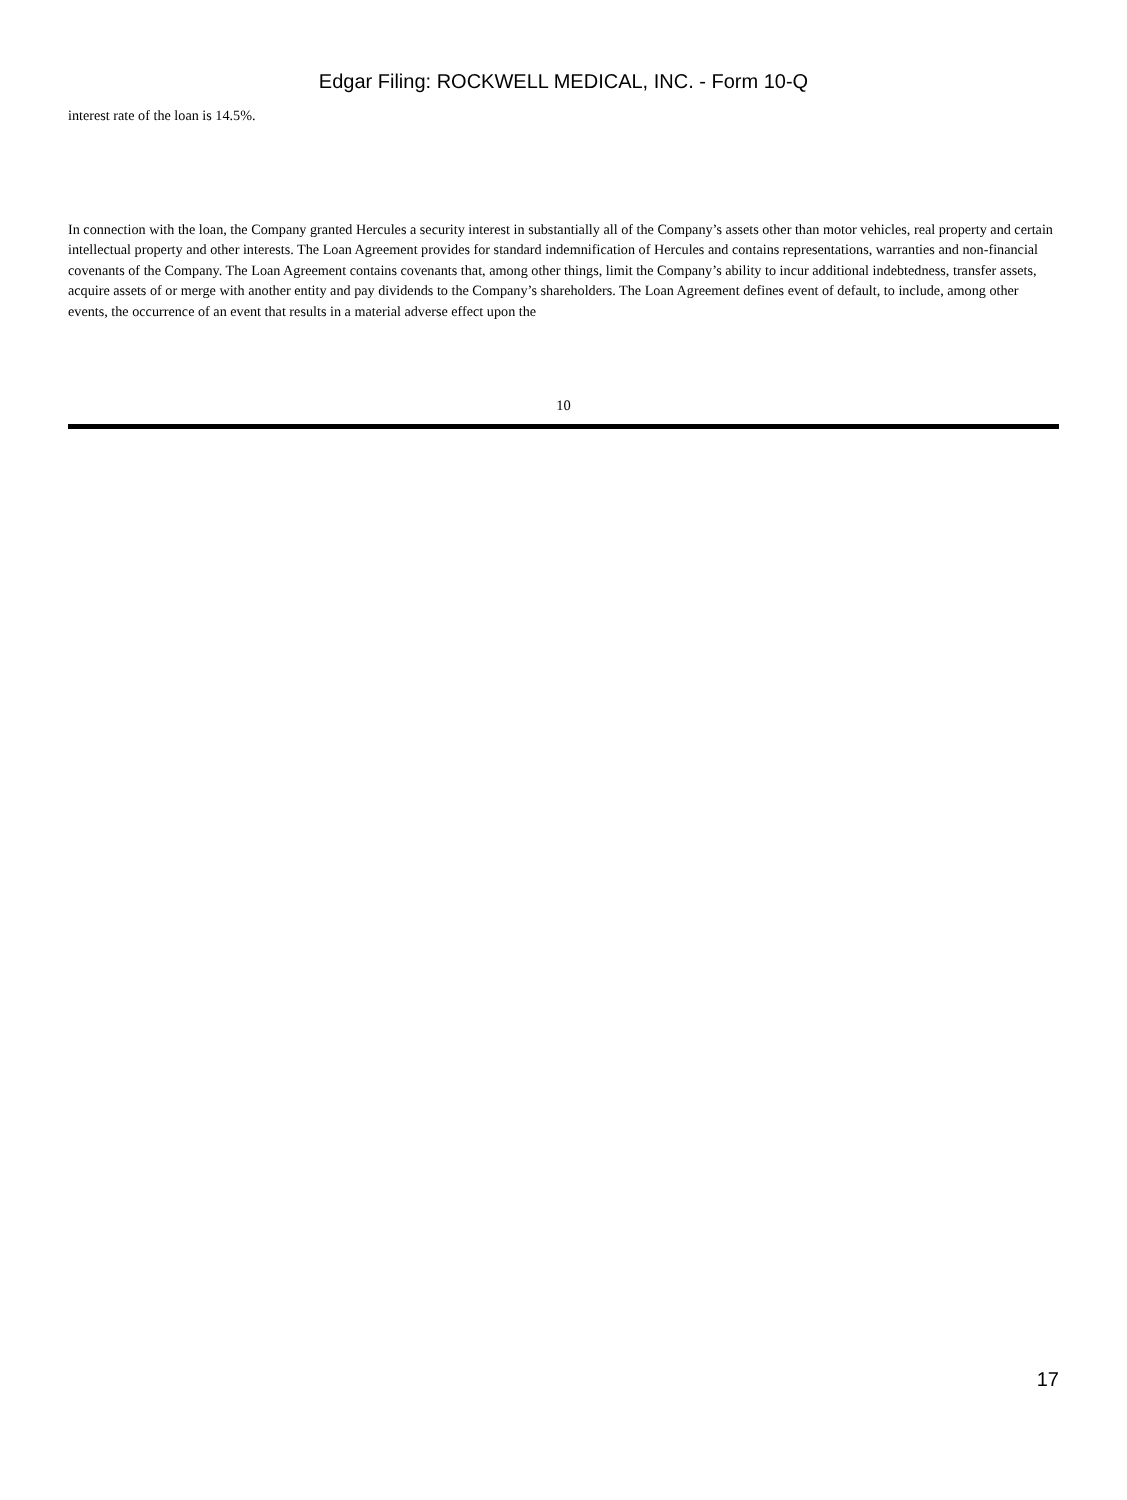Edgar Filing: ROCKWELL MEDICAL, INC. - Form 10-Q
interest rate of the loan is 14.5%.
In connection with the loan, the Company granted Hercules a security interest in substantially all of the Company’s assets other than motor vehicles, real property and certain intellectual property and other interests. The Loan Agreement provides for standard indemnification of Hercules and contains representations, warranties and non-financial covenants of the Company. The Loan Agreement contains covenants that, among other things, limit the Company’s ability to incur additional indebtedness, transfer assets, acquire assets of or merge with another entity and pay dividends to the Company’s shareholders. The Loan Agreement defines event of default, to include, among other events, the occurrence of an event that results in a material adverse effect upon the
10
17